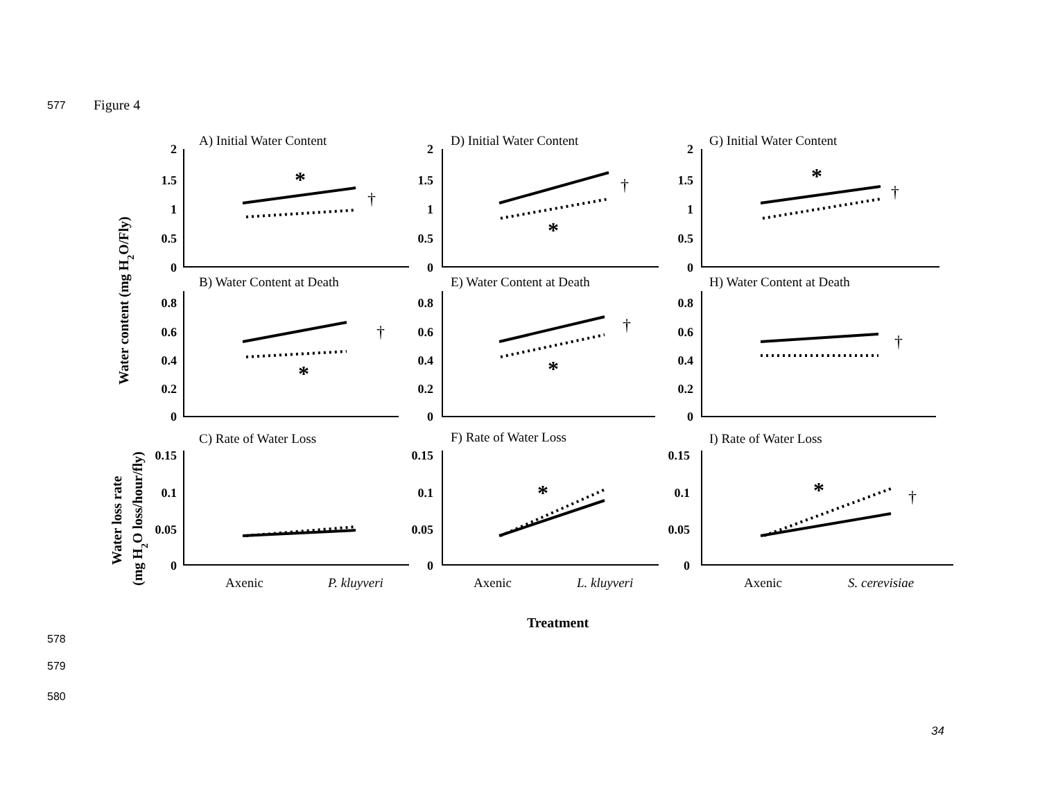577 Figure 4
Water content (mg H2O/Fly)
Water loss rate
(mg H2O loss/hour/fly)
Treatment
A) Initial Water Content
D) Initial Water Content
G) Initial Water Content
B) Water Content at Death
E) Water Content at Death
H) Water Content at Death
C) Rate of Water Loss
F) Rate of Water Loss
I) Rate of Water Loss
Axenic
P. kluyveri
Axenic
L. kluyveri
Axenic
S. cerevisiae
2
1.5
1
0.5
0
2
1.5
1
0.5
0
2
1.5
1
0.5
0
0.8
0.6
0.4
0.2
0
0.8
0.6
0.4
0.2
0
0.8
0.6
0.4
0.2
0
0.15
0.1
0.05
0
0.15
0.1
0.05
0
0.15
0.1
0.05
0
*
*
*
*
*
*
*
†
†
†
†
†
†
†
578
579
580
34